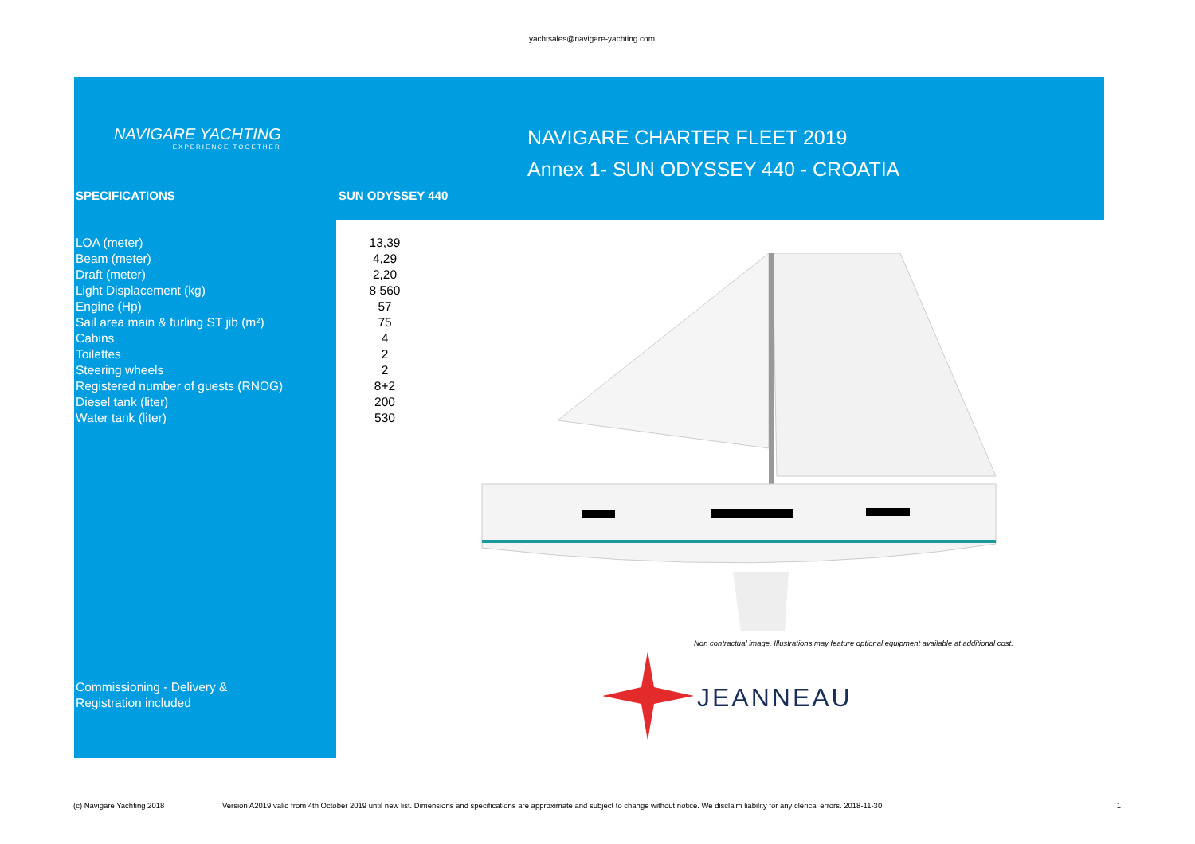yachtsales@navigare-yachting.com
NAVIGARE YACHTING
EXPERIENCE TOGETHER
NAVIGARE CHARTER FLEET 2019
Annex 1- SUN ODYSSEY 440 - CROATIA
SPECIFICATIONS SUN ODYSSEY 440
| LOA (meter) | 13,39 |
| Beam (meter) | 4,29 |
| Draft (meter) | 2,20 |
| Light Displacement (kg) | 8 560 |
| Engine (Hp) | 57 |
| Sail area main & furling ST jib (m²) | 75 |
| Cabins | 4 |
| Toilettes | 2 |
| Steering wheels | 2 |
| Registered number of guests (RNOG) | 8+2 |
| Diesel tank (liter) | 200 |
| Water tank (liter) | 530 |
Non contractual image. Illustrations may feature optional equipment available at additional cost.
JEANNEAU
Commissioning - Delivery &
Registration included
(c) Navigare Yachting 2018 Version A2019 valid from 4th October 2019 until new list. Dimensions and specifications are approximate and subject to change without notice. We disclaim liability for any clerical errors. 2018-11-30 1